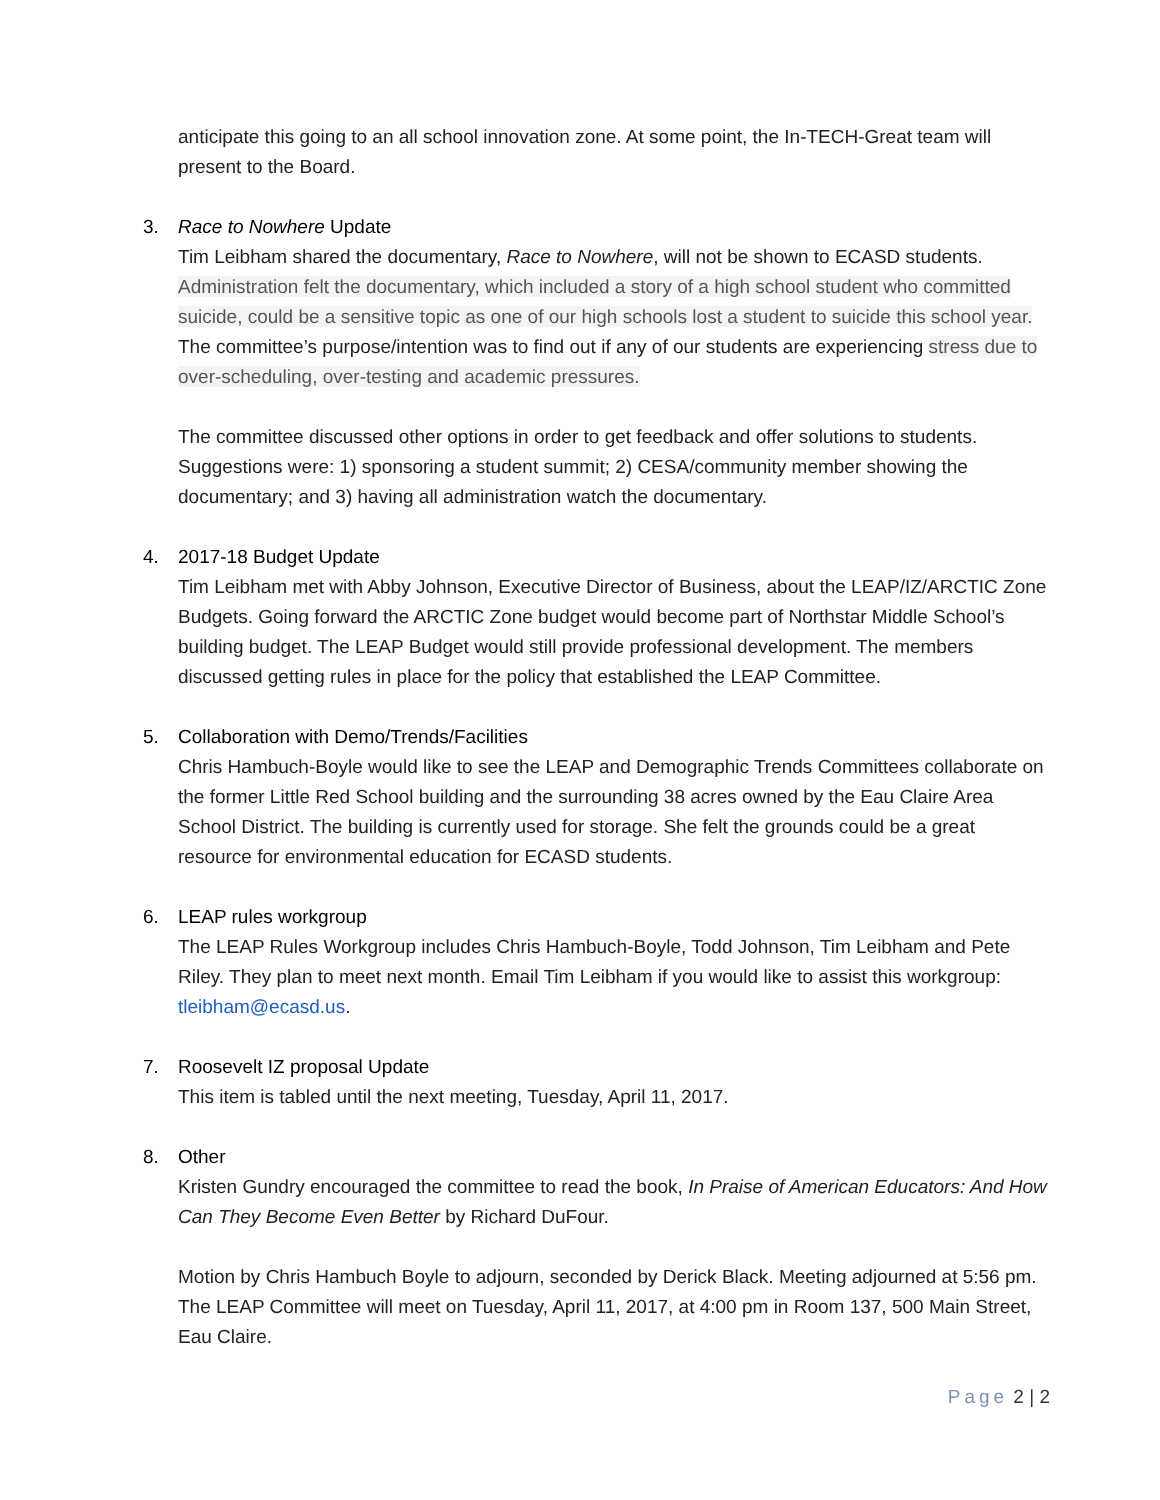anticipate this going to an all school innovation zone. At some point, the In-TECH-Great team will present to the Board.
3. Race to Nowhere Update
Tim Leibham shared the documentary, Race to Nowhere, will not be shown to ECASD students. Administration felt the documentary, which included a story of a high school student who committed suicide, could be a sensitive topic as one of our high schools lost a student to suicide this school year. The committee’s purpose/intention was to find out if any of our students are experiencing stress due to over-scheduling, over-testing and academic pressures.
The committee discussed other options in order to get feedback and offer solutions to students. Suggestions were: 1) sponsoring a student summit; 2) CESA/community member showing the documentary; and 3) having all administration watch the documentary.
4. 2017-18 Budget Update
Tim Leibham met with Abby Johnson, Executive Director of Business, about the LEAP/IZ/ARCTIC Zone Budgets. Going forward the ARCTIC Zone budget would become part of Northstar Middle School’s building budget. The LEAP Budget would still provide professional development. The members discussed getting rules in place for the policy that established the LEAP Committee.
5. Collaboration with Demo/Trends/Facilities
Chris Hambuch-Boyle would like to see the LEAP and Demographic Trends Committees collaborate on the former Little Red School building and the surrounding 38 acres owned by the Eau Claire Area School District. The building is currently used for storage. She felt the grounds could be a great resource for environmental education for ECASD students.
6. LEAP rules workgroup
The LEAP Rules Workgroup includes Chris Hambuch-Boyle, Todd Johnson, Tim Leibham and Pete Riley. They plan to meet next month. Email Tim Leibham if you would like to assist this workgroup: tleibham@ecasd.us.
7. Roosevelt IZ proposal Update
This item is tabled until the next meeting, Tuesday, April 11, 2017.
8. Other
Kristen Gundry encouraged the committee to read the book, In Praise of American Educators: And How Can They Become Even Better by Richard DuFour.
Motion by Chris Hambuch Boyle to adjourn, seconded by Derick Black. Meeting adjourned at 5:56 pm. The LEAP Committee will meet on Tuesday, April 11, 2017, at 4:00 pm in Room 137, 500 Main Street, Eau Claire.
Page 2 | 2